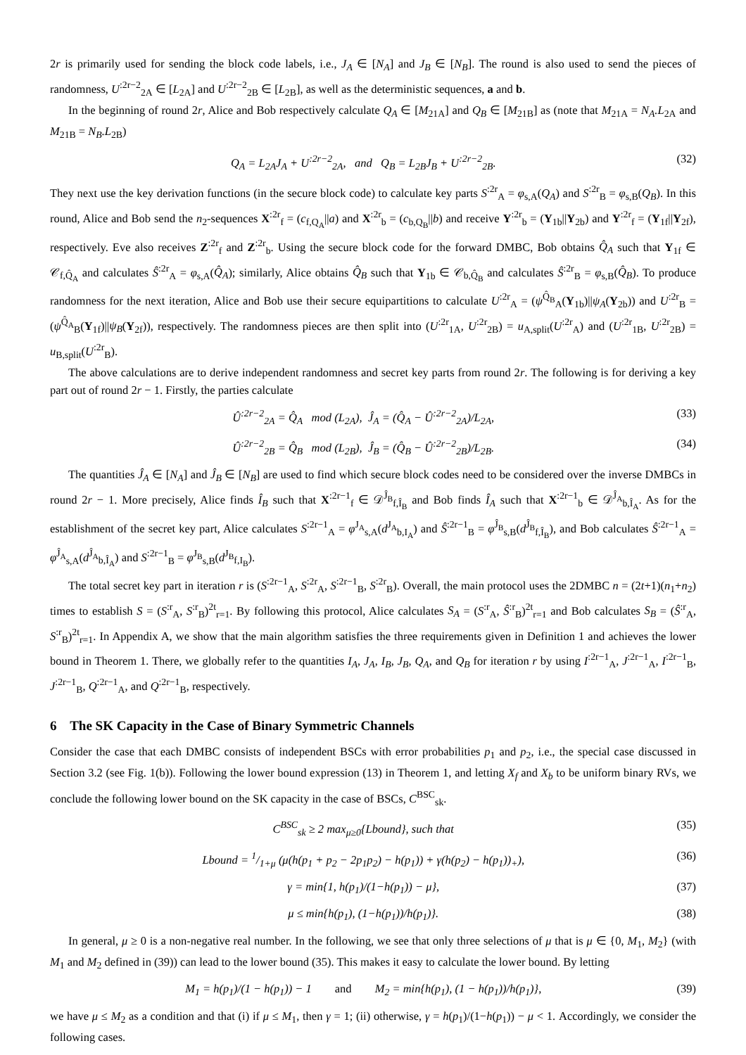2r is primarily used for sending the block code labels, i.e., J<sub>A</sub> ∈ [N<sub>A</sub>] and J<sub>B</sub> ∈ [N<sub>B</sub>]. The round is also used to send the pieces of randomness, U<sup>:2r−2</sup><sub>2A</sub> ∈ [L<sub>2A</sub>] and U<sup>:2r−2</sup><sub>2B</sub> ∈ [L<sub>2B</sub>], as well as the deterministic sequences, a and b.
In the beginning of round 2r, Alice and Bob respectively calculate Q<sub>A</sub> ∈ [M<sub>21A</sub>] and Q<sub>B</sub> ∈ [M<sub>21B</sub>] as (note that M<sub>21A</sub> = N<sub>A</sub>.L<sub>2A</sub> and M<sub>21B</sub> = N<sub>B</sub>.L<sub>2B</sub>)
Q<sub>A</sub> = L<sub>2A</sub>J<sub>A</sub> + U<sup>:2r−2</sup><sub>2A</sub>, and Q<sub>B</sub> = L<sub>2B</sub>J<sub>B</sub> + U<sup>:2r−2</sup><sub>2B</sub>. (32)
They next use the key derivation functions (in the secure block code) to calculate key parts S<sup>:2r</sup><sub>A</sub> = φ<sub>s,A</sub>(Q<sub>A</sub>) and S<sup>:2r</sup><sub>B</sub> = φ<sub>s,B</sub>(Q<sub>B</sub>). In this round, Alice and Bob send the n<sub>2</sub>-sequences X<sup>:2r</sup><sub>f</sub> = (c<sub>f,Q<sub>A</sub></sub>||a) and X<sup>:2r</sup><sub>b</sub> = (c<sub>b,Q<sub>B</sub></sub>||b) and receive Y<sup>:2r</sup><sub>b</sub> = (Y<sub>1b</sub>||Y<sub>2b</sub>) and Y<sup>:2r</sup><sub>f</sub> = (Y<sub>1f</sub>||Y<sub>2f</sub>), respectively. Eve also receives Z<sup>:2r</sup><sub>f</sub> and Z<sup>:2r</sup><sub>b</sub>. Using the secure block code for the forward DMBC, Bob obtains Q̂<sub>A</sub> such that Y<sub>1f</sub> ∈ 𝒞<sub>f,Q̂<sub>A</sub></sub> and calculates Ŝ<sup>:2r</sup><sub>A</sub> = φ<sub>s,A</sub>(Q̂<sub>A</sub>); similarly, Alice obtains Q̂<sub>B</sub> such that Y<sub>1b</sub> ∈ 𝒞<sub>b,Q̂<sub>B</sub></sub> and calculates Ŝ<sup>:2r</sup><sub>B</sub> = φ<sub>s,B</sub>(Q̂<sub>B</sub>). To produce randomness for the next iteration, Alice and Bob use their secure equipartitions to calculate U<sup>:2r</sup><sub>A</sub> = (ψ<sup>Q̂<sub>B</sub></sup><sub>A</sub>(Y<sub>1b</sub>)||ψ<sub>A</sub>(Y<sub>2b</sub>)) and U<sup>:2r</sup><sub>B</sub> = (ψ<sup>Q̂<sub>A</sub></sup><sub>B</sub>(Y<sub>1f</sub>)||ψ<sub>B</sub>(Y<sub>2f</sub>)), respectively. The randomness pieces are then split into (U<sup>:2r</sup><sub>1A</sub>, U<sup>:2r</sup><sub>2B</sub>) = u<sub>A,split</sub>(U<sup>:2r</sup><sub>A</sub>) and (U<sup>:2r</sup><sub>1B</sub>, U<sup>:2r</sup><sub>2B</sub>) = u<sub>B,split</sub>(U<sup>:2r</sup><sub>B</sub>).
The above calculations are to derive independent randomness and secret key parts from round 2r. The following is for deriving a key part out of round 2r − 1. Firstly, the parties calculate
Û<sup>:2r−2</sup><sub>2A</sub> = Q̂<sub>A</sub> mod (L<sub>2A</sub>), Ĵ<sub>A</sub> = (Q̂<sub>A</sub> − Û<sup>:2r−2</sup><sub>2A</sub>)/L<sub>2A</sub>, (33)
Û<sup>:2r−2</sup><sub>2B</sub> = Q̂<sub>B</sub> mod (L<sub>2B</sub>), Ĵ<sub>B</sub> = (Q̂<sub>B</sub> − Û<sup>:2r−2</sup><sub>2B</sub>)/L<sub>2B</sub>. (34)
The quantities Ĵ<sub>A</sub> ∈ [N<sub>A</sub>] and Ĵ<sub>B</sub> ∈ [N<sub>B</sub>] are used to find which secure block codes need to be considered over the inverse DMBCs in round 2r − 1. More precisely, Alice finds Î<sub>B</sub> such that X<sup>:2r−1</sup><sub>f</sub> ∈ 𝒟<sup>Ĵ<sub>B</sub></sup><sub>f,Î<sub>B</sub></sub> and Bob finds Î<sub>A</sub> such that X<sup>:2r−1</sup><sub>b</sub> ∈ 𝒟<sup>Ĵ<sub>A</sub></sup><sub>b,Î<sub>A</sub></sub>. As for the establishment of the secret key part, Alice calculates S<sup>:2r−1</sup><sub>A</sub> = φ<sup>J<sub>A</sub></sup><sub>s,A</sub>(d<sup>J<sub>A</sub></sup><sub>b,I<sub>A</sub></sub>) and Ŝ<sup>:2r−1</sup><sub>B</sub> = φ<sup>Ĵ<sub>B</sub></sup><sub>s,B</sub>(d<sup>Ĵ<sub>B</sub></sup><sub>f,Î<sub>B</sub></sub>), and Bob calculates Ŝ<sup>:2r−1</sup><sub>A</sub> = φ<sup>Ĵ<sub>A</sub></sup><sub>s,A</sub>(d<sup>Ĵ<sub>A</sub></sup><sub>b,Î<sub>A</sub></sub>) and S<sup>:2r−1</sup><sub>B</sub> = φ<sup>J<sub>B</sub></sup><sub>s,B</sub>(d<sup>J<sub>B</sub></sup><sub>f,I<sub>B</sub></sub>).
The total secret key part in iteration r is (S<sup>:2r−1</sup><sub>A</sub>, S<sup>:2r</sup><sub>A</sub>, S<sup>:2r−1</sup><sub>B</sub>, S<sup>:2r</sup><sub>B</sub>). Overall, the main protocol uses the 2DMBC n = (2t+1)(n<sub>1</sub>+n<sub>2</sub>) times to establish S = (S<sup>:r</sup><sub>A</sub>, S<sup>:r</sup><sub>B</sub>)<sup>2t</sup><sub>r=1</sub>. By following this protocol, Alice calculates S<sub>A</sub> = (S<sup>:r</sup><sub>A</sub>, Ŝ<sup>:r</sup><sub>B</sub>)<sup>2t</sup><sub>r=1</sub> and Bob calculates S<sub>B</sub> = (Ŝ<sup>:r</sup><sub>A</sub>, S<sup>:r</sup><sub>B</sub>)<sup>2t</sup><sub>r=1</sub>. In Appendix A, we show that the main algorithm satisfies the three requirements given in Definition 1 and achieves the lower bound in Theorem 1. There, we globally refer to the quantities I<sub>A</sub>, J<sub>A</sub>, I<sub>B</sub>, J<sub>B</sub>, Q<sub>A</sub>, and Q<sub>B</sub> for iteration r by using I<sup>:2r−1</sup><sub>A</sub>, J<sup>:2r−1</sup><sub>A</sub>, I<sup>:2r−1</sup><sub>B</sub>, J<sup>:2r−1</sup><sub>B</sub>, Q<sup>:2r−1</sup><sub>A</sub>, and Q<sup>:2r−1</sup><sub>B</sub>, respectively.
6 The SK Capacity in the Case of Binary Symmetric Channels
Consider the case that each DMBC consists of independent BSCs with error probabilities p<sub>1</sub> and p<sub>2</sub>, i.e., the special case discussed in Section 3.2 (see Fig. 1(b)). Following the lower bound expression (13) in Theorem 1, and letting X<sub>f</sub> and X<sub>b</sub> to be uniform binary RVs, we conclude the following lower bound on the SK capacity in the case of BSCs, C<sup>BSC</sup><sub>sk</sub>.
C<sup>BSC</sup><sub>sk</sub> ≥ 2 max<sub>μ≥0</sub>{Lbound}, such that (35)
Lbound = 1/1+μ (μ(h(p<sub>1</sub> + p<sub>2</sub> − 2p<sub>1</sub>p<sub>2</sub>) − h(p<sub>1</sub>)) + γ(h(p<sub>2</sub>) − h(p<sub>1</sub>))<sub>+</sub>), (36)
γ = min{1, h(p<sub>1</sub>)/(1−h(p<sub>1</sub>)) − μ}, (37)
μ ≤ min{h(p<sub>1</sub>), (1−h(p<sub>1</sub>))/h(p<sub>1</sub>)}. (38)
In general, μ ≥ 0 is a non-negative real number. In the following, we see that only three selections of μ that is μ ∈ {0, M<sub>1</sub>, M<sub>2</sub>} (with M<sub>1</sub> and M<sub>2</sub> defined in (39)) can lead to the lower bound (35). This makes it easy to calculate the lower bound. By letting
M<sub>1</sub> = h(p<sub>1</sub>)/(1 − h(p<sub>1</sub>)) − 1 and M<sub>2</sub> = min{h(p<sub>1</sub>), (1 − h(p<sub>1</sub>))/h(p<sub>1</sub>)}, (39)
we have μ ≤ M<sub>2</sub> as a condition and that (i) if μ ≤ M<sub>1</sub>, then γ = 1; (ii) otherwise, γ = h(p<sub>1</sub>)/(1−h(p<sub>1</sub>)) − μ < 1. Accordingly, we consider the following cases.